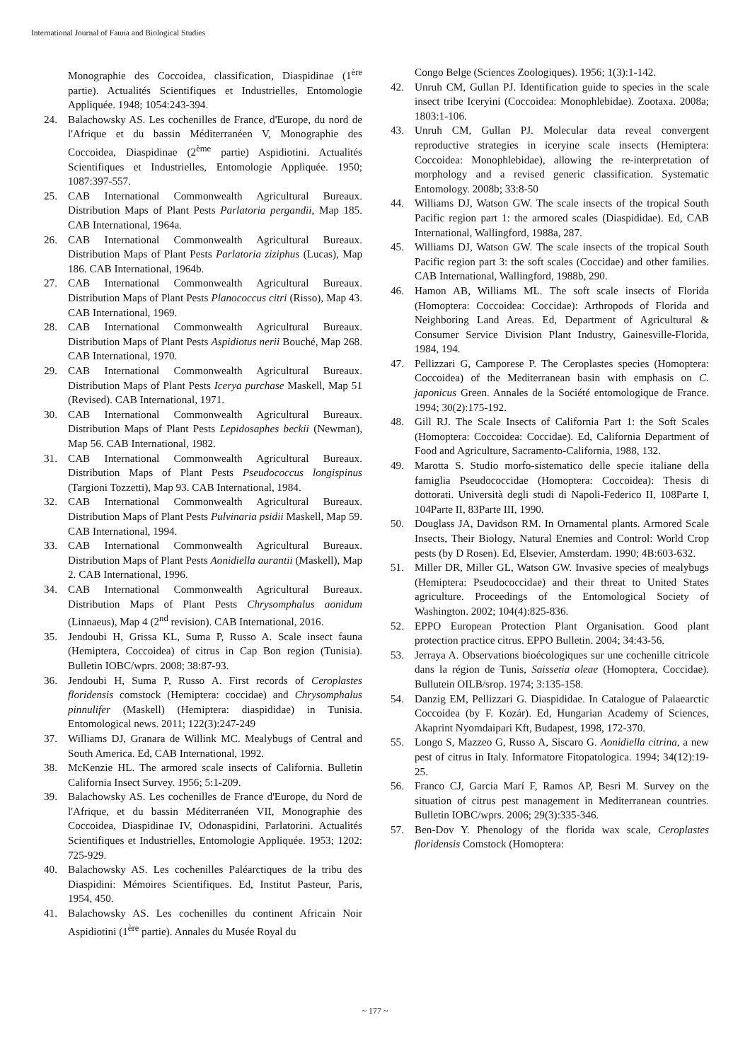International Journal of Fauna and Biological Studies
Monographie des Coccoidea, classification, Diaspidinae (1<sup>ère</sup> partie). Actualités Scientifiques et Industrielles, Entomologie Appliquée. 1948; 1054:243-394.
24. Balachowsky AS. Les cochenilles de France, d'Europe, du nord de l'Afrique et du bassin Méditerranéen V, Monographie des Coccoidea, Diaspidinae (2<sup>ème</sup> partie) Aspidiotini. Actualités Scientifiques et Industrielles, Entomologie Appliquée. 1950; 1087:397-557.
25. CAB International Commonwealth Agricultural Bureaux. Distribution Maps of Plant Pests Parlatoria pergandii, Map 185. CAB International, 1964a.
26. CAB International Commonwealth Agricultural Bureaux. Distribution Maps of Plant Pests Parlatoria ziziphus (Lucas), Map 186. CAB International, 1964b.
27. CAB International Commonwealth Agricultural Bureaux. Distribution Maps of Plant Pests Planococcus citri (Risso), Map 43. CAB International, 1969.
28. CAB International Commonwealth Agricultural Bureaux. Distribution Maps of Plant Pests Aspidiotus nerii Bouché, Map 268. CAB International, 1970.
29. CAB International Commonwealth Agricultural Bureaux. Distribution Maps of Plant Pests Icerya purchase Maskell, Map 51 (Revised). CAB International, 1971.
30. CAB International Commonwealth Agricultural Bureaux. Distribution Maps of Plant Pests Lepidosaphes beckii (Newman), Map 56. CAB International, 1982.
31. CAB International Commonwealth Agricultural Bureaux. Distribution Maps of Plant Pests Pseudococcus longispinus (Targioni Tozzetti), Map 93. CAB International, 1984.
32. CAB International Commonwealth Agricultural Bureaux. Distribution Maps of Plant Pests Pulvinaria psidii Maskell, Map 59. CAB International, 1994.
33. CAB International Commonwealth Agricultural Bureaux. Distribution Maps of Plant Pests Aonidiella aurantii (Maskell), Map 2. CAB International, 1996.
34. CAB International Commonwealth Agricultural Bureaux. Distribution Maps of Plant Pests Chrysomphalus aonidum (Linnaeus), Map 4 (2<sup>nd</sup> revision). CAB International, 2016.
35. Jendoubi H, Grissa KL, Suma P, Russo A. Scale insect fauna (Hemiptera, Coccoidea) of citrus in Cap Bon region (Tunisia). Bulletin IOBC/wprs. 2008; 38:87-93.
36. Jendoubi H, Suma P, Russo A. First records of Ceroplastes floridensis comstock (Hemiptera: coccidae) and Chrysomphalus pinnulifer (Maskell) (Hemiptera: diaspididae) in Tunisia. Entomological news. 2011; 122(3):247-249
37. Williams DJ, Granara de Willink MC. Mealybugs of Central and South America. Ed, CAB International, 1992.
38. McKenzie HL. The armored scale insects of California. Bulletin California Insect Survey. 1956; 5:1-209.
39. Balachowsky AS. Les cochenilles de France d'Europe, du Nord de l'Afrique, et du bassin Méditerranéen VII, Monographie des Coccoidea, Diaspidinae IV, Odonaspidini, Parlatorini. Actualités Scientifiques et Industrielles, Entomologie Appliquée. 1953; 1202: 725-929.
40. Balachowsky AS. Les cochenilles Paléarctiques de la tribu des Diaspidini: Mémoires Scientifiques. Ed, Institut Pasteur, Paris, 1954, 450.
41. Balachowsky AS. Les cochenilles du continent Africain Noir Aspidiotini (1<sup>ère</sup> partie). Annales du Musée Royal du
Congo Belge (Sciences Zoologiques). 1956; 1(3):1-142.
42. Unruh CM, Gullan PJ. Identification guide to species in the scale insect tribe Iceryini (Coccoidea: Monophlebidae). Zootaxa. 2008a; 1803:1-106.
43. Unruh CM, Gullan PJ. Molecular data reveal convergent reproductive strategies in iceryine scale insects (Hemiptera: Coccoidea: Monophlebidae), allowing the re-interpretation of morphology and a revised generic classification. Systematic Entomology. 2008b; 33:8-50
44. Williams DJ, Watson GW. The scale insects of the tropical South Pacific region part 1: the armored scales (Diaspididae). Ed, CAB International, Wallingford, 1988a, 287.
45. Williams DJ, Watson GW. The scale insects of the tropical South Pacific region part 3: the soft scales (Coccidae) and other families. CAB International, Wallingford, 1988b, 290.
46. Hamon AB, Williams ML. The soft scale insects of Florida (Homoptera: Coccoidea: Coccidae): Arthropods of Florida and Neighboring Land Areas. Ed, Department of Agricultural & Consumer Service Division Plant Industry, Gainesville-Florida, 1984, 194.
47. Pellizzari G, Camporese P. The Ceroplastes species (Homoptera: Coccoidea) of the Mediterranean basin with emphasis on C. japonicus Green. Annales de la Société entomologique de France. 1994; 30(2):175-192.
48. Gill RJ. The Scale Insects of California Part 1: the Soft Scales (Homoptera: Coccoidea: Coccidae). Ed, California Department of Food and Agriculture, Sacramento-California, 1988, 132.
49. Marotta S. Studio morfo-sistematico delle specie italiane della famiglia Pseudococcidae (Homoptera: Coccoidea): Thesis di dottorati. Università degli studi di Napoli-Federico II, 108Parte I, 104Parte II, 83Parte III, 1990.
50. Douglass JA, Davidson RM. In Ornamental plants. Armored Scale Insects, Their Biology, Natural Enemies and Control: World Crop pests (by D Rosen). Ed, Elsevier, Amsterdam. 1990; 4B:603-632.
51. Miller DR, Miller GL, Watson GW. Invasive species of mealybugs (Hemiptera: Pseudococcidae) and their threat to United States agriculture. Proceedings of the Entomological Society of Washington. 2002; 104(4):825-836.
52. EPPO European Protection Plant Organisation. Good plant protection practice citrus. EPPO Bulletin. 2004; 34:43-56.
53. Jerraya A. Observations bioécologiques sur une cochenille citricole dans la région de Tunis, Saissetia oleae (Homoptera, Coccidae). Bullutein OILB/srop. 1974; 3:135-158.
54. Danzig EM, Pellizzari G. Diaspididae. In Catalogue of Palaearctic Coccoidea (by F. Kozár). Ed, Hungarian Academy of Sciences, Akaprint Nyomdaipari Kft, Budapest, 1998, 172-370.
55. Longo S, Mazzeo G, Russo A, Siscaro G. Aonidiella citrina, a new pest of citrus in Italy. Informatore Fitopatologica. 1994; 34(12):19-25.
56. Franco CJ, Garcia Marí F, Ramos AP, Besri M. Survey on the situation of citrus pest management in Mediterranean countries. Bulletin IOBC/wprs. 2006; 29(3):335-346.
57. Ben-Dov Y. Phenology of the florida wax scale, Ceroplastes floridensis Comstock (Homoptera:
~ 177 ~